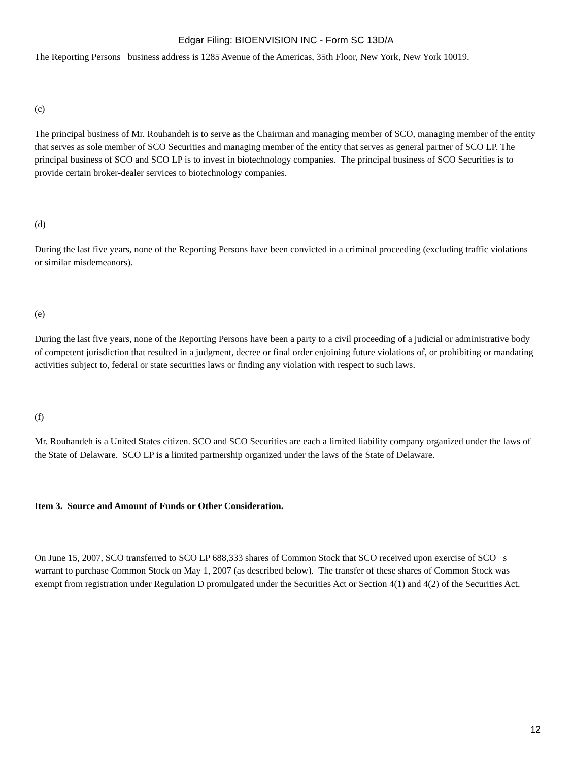Edgar Filing: BIOENVISION INC - Form SC 13D/A
The Reporting Persons business address is 1285 Avenue of the Americas, 35th Floor, New York, New York 10019.
(c)
The principal business of Mr. Rouhandeh is to serve as the Chairman and managing member of SCO, managing member of the entity that serves as sole member of SCO Securities and managing member of the entity that serves as general partner of SCO LP. The principal business of SCO and SCO LP is to invest in biotechnology companies. The principal business of SCO Securities is to provide certain broker-dealer services to biotechnology companies.
(d)
During the last five years, none of the Reporting Persons have been convicted in a criminal proceeding (excluding traffic violations or similar misdemeanors).
(e)
During the last five years, none of the Reporting Persons have been a party to a civil proceeding of a judicial or administrative body of competent jurisdiction that resulted in a judgment, decree or final order enjoining future violations of, or prohibiting or mandating activities subject to, federal or state securities laws or finding any violation with respect to such laws.
(f)
Mr. Rouhandeh is a United States citizen. SCO and SCO Securities are each a limited liability company organized under the laws of the State of Delaware. SCO LP is a limited partnership organized under the laws of the State of Delaware.
Item 3. Source and Amount of Funds or Other Consideration.
On June 15, 2007, SCO transferred to SCO LP 688,333 shares of Common Stock that SCO received upon exercise of SCO s warrant to purchase Common Stock on May 1, 2007 (as described below). The transfer of these shares of Common Stock was exempt from registration under Regulation D promulgated under the Securities Act or Section 4(1) and 4(2) of the Securities Act.
12